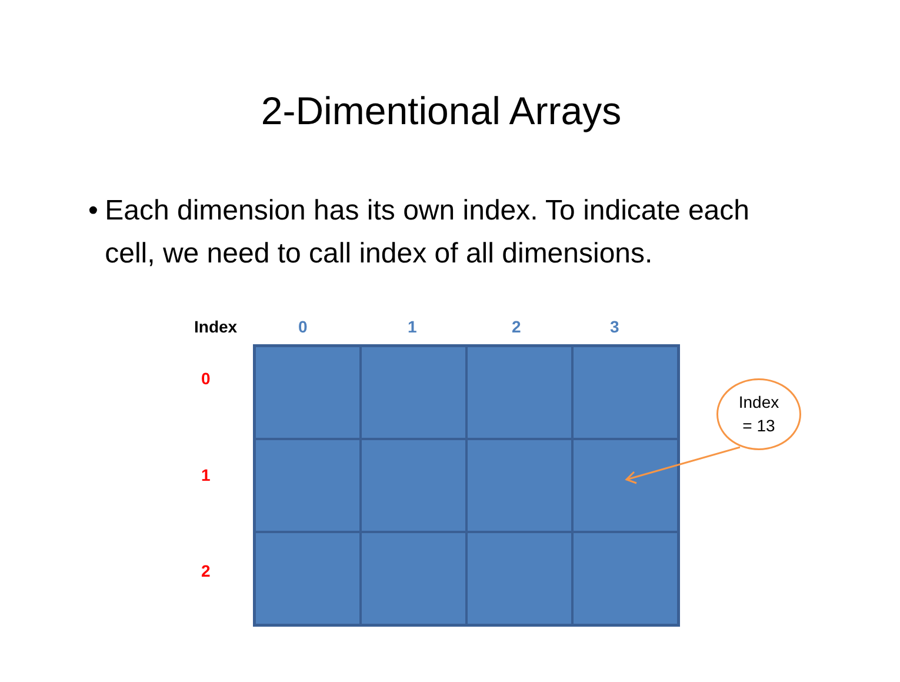2-Dimentional Arrays
• Each dimension has its own index. To indicate each cell, we need to call index of all dimensions.
Index 0 1 2 3
0
1
2
Index
= 13